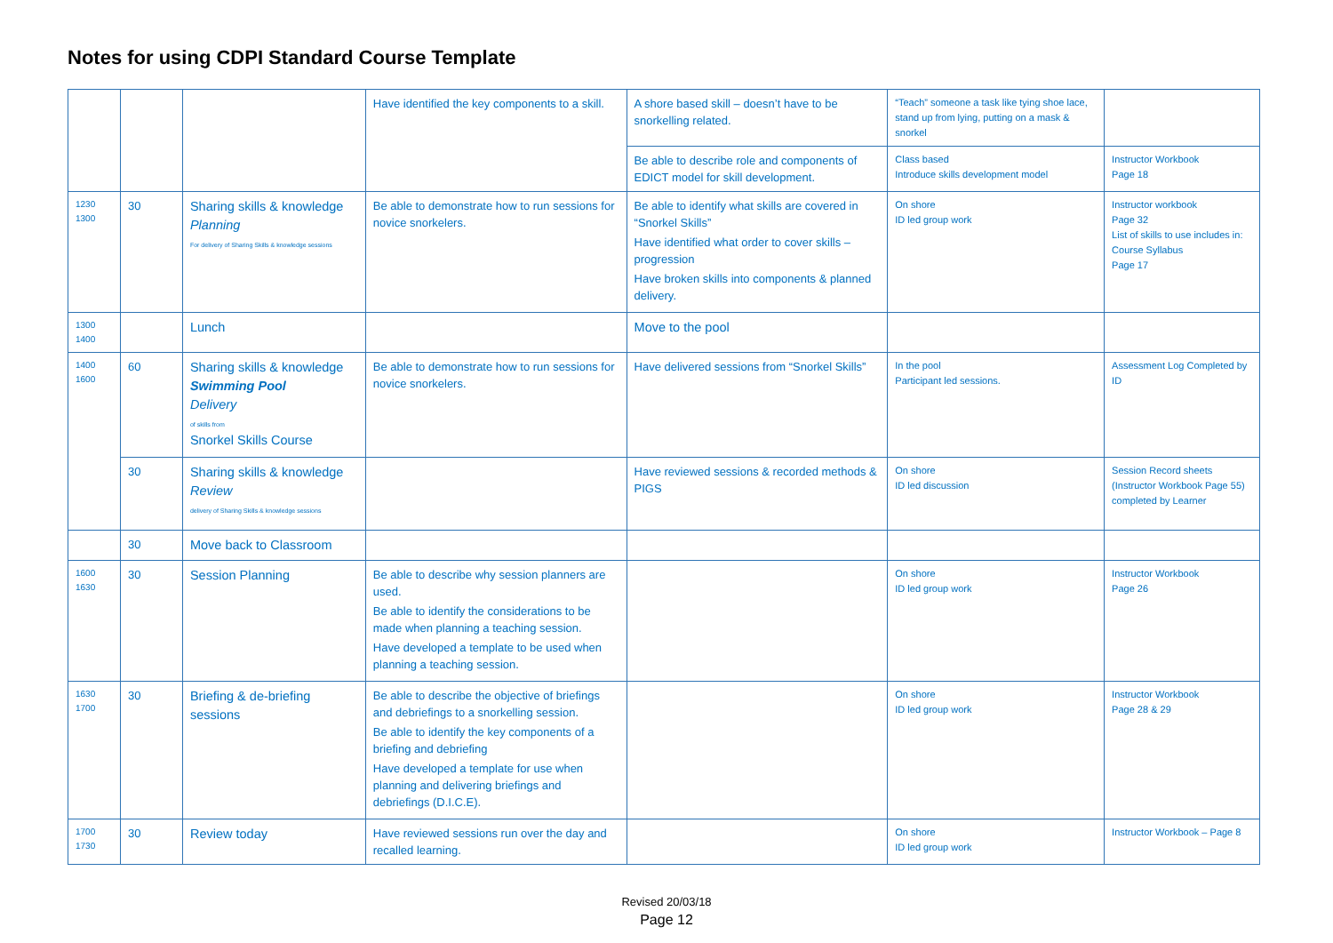Notes for using CDPI Standard Course Template
| | | | Have identified the key components to a skill. | A shore based skill – doesn’t have to be snorkelling related. | “Teach” someone a task like tying shoe lace, stand up from lying, putting on a mask & snorkel | |
| | | | | Be able to describe role and components of EDICT model for skill development. | Class based Introduce skills development model | Instructor Workbook Page 18 |
| 1230 1300 | 30 | Sharing skills & knowledge Planning For delivery of Sharing Skills & knowledge sessions | Be able to demonstrate how to run sessions for novice snorkelers. | Be able to identify what skills are covered in “Snorkel Skills” Have identified what order to cover skills – progression Have broken skills into components & planned delivery. | On shore ID led group work | Instructor workbook Page 32 List of skills to use includes in: Course Syllabus Page 17 |
| 1300 1400 | | Lunch | | Move to the pool | | |
| 1400 1600 | 60 | Sharing skills & knowledge Swimming Pool Delivery of skills from Snorkel Skills Course | Be able to demonstrate how to run sessions for novice snorkelers. | Have delivered sessions from “Snorkel Skills” | In the pool Participant led sessions. | Assessment Log Completed by ID |
| | 30 | Sharing skills & knowledge Review delivery of Sharing Skills & knowledge sessions | | Have reviewed sessions & recorded methods & PIGS | On shore ID led discussion | Session Record sheets (Instructor Workbook Page 55) completed by Learner |
| | 30 | Move back to Classroom | | | | |
| 1600 1630 | 30 | Session Planning | Be able to describe why session planners are used. Be able to identify the considerations to be made when planning a teaching session. Have developed a template to be used when planning a teaching session. | | On shore ID led group work | Instructor Workbook Page 26 |
| 1630 1700 | 30 | Briefing & de-briefing sessions | Be able to describe the objective of briefings and debriefings to a snorkelling session. Be able to identify the key components of a briefing and debriefing Have developed a template for use when planning and delivering briefings and debriefings (D.I.C.E). | | On shore ID led group work | Instructor Workbook Page 28 & 29 |
| 1700 1730 | 30 | Review today | Have reviewed sessions run over the day and recalled learning. | | On shore ID led group work | Instructor Workbook – Page 8 |
Revised 20/03/18
Page 12